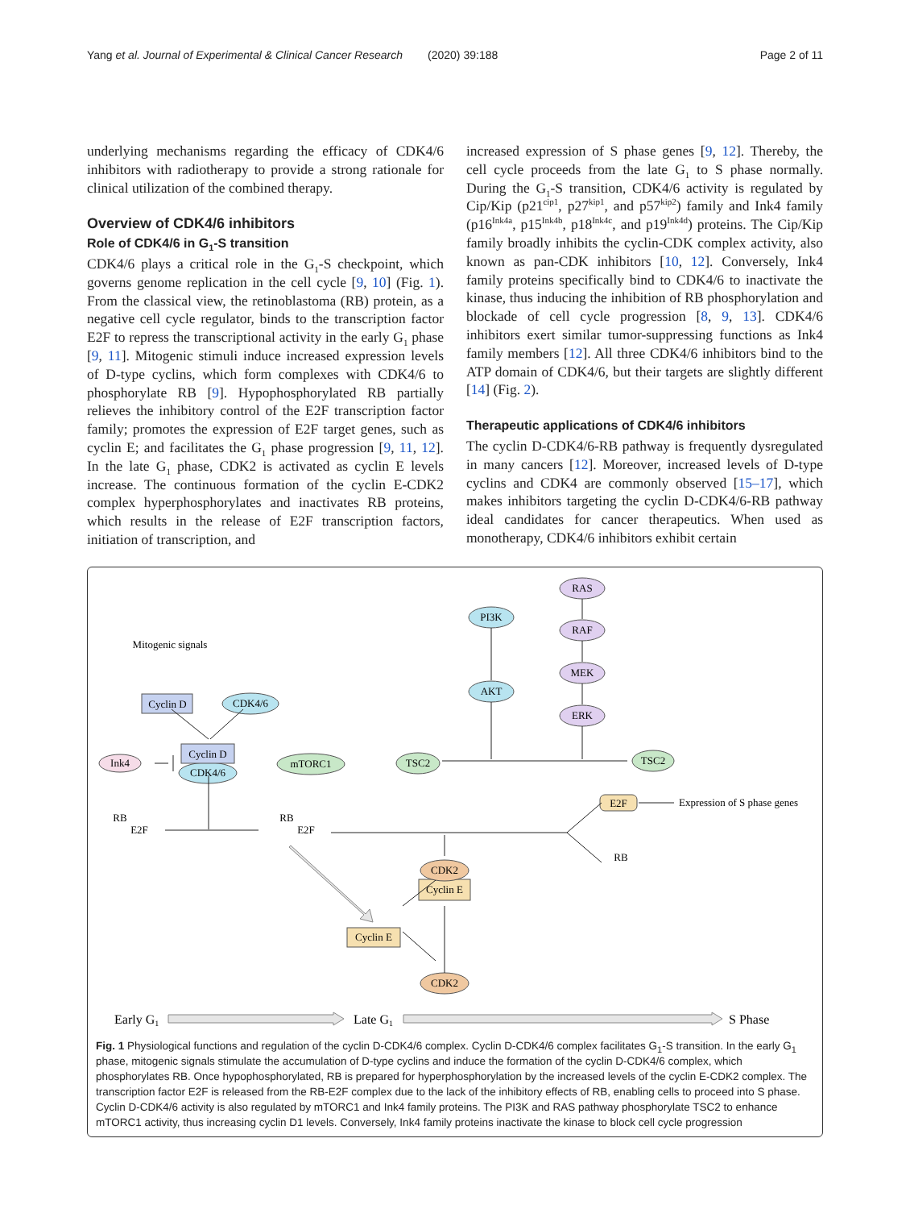Yang et al. Journal of Experimental & Clinical Cancer Research (2020) 39:188 Page 2 of 11
underlying mechanisms regarding the efficacy of CDK4/6 inhibitors with radiotherapy to provide a strong rationale for clinical utilization of the combined therapy.
Overview of CDK4/6 inhibitors
Role of CDK4/6 in G<sub>1</sub>-S transition
CDK4/6 plays a critical role in the G<sub>1</sub>-S checkpoint, which governs genome replication in the cell cycle [9, 10] (Fig. 1). From the classical view, the retinoblastoma (RB) protein, as a negative cell cycle regulator, binds to the transcription factor E2F to repress the transcriptional activity in the early G<sub>1</sub> phase [9, 11]. Mitogenic stimuli induce increased expression levels of D-type cyclins, which form complexes with CDK4/6 to phosphorylate RB [9]. Hypophosphorylated RB partially relieves the inhibitory control of the E2F transcription factor family; promotes the expression of E2F target genes, such as cyclin E; and facilitates the G<sub>1</sub> phase progression [9, 11, 12]. In the late G<sub>1</sub> phase, CDK2 is activated as cyclin E levels increase. The continuous formation of the cyclin E-CDK2 complex hyperphosphorylates and inactivates RB proteins, which results in the release of E2F transcription factors, initiation of transcription, and
increased expression of S phase genes [9, 12]. Thereby, the cell cycle proceeds from the late G<sub>1</sub> to S phase normally. During the G<sub>1</sub>-S transition, CDK4/6 activity is regulated by Cip/Kip (p21<sup>cip1</sup>, p27<sup>kip1</sup>, and p57<sup>kip2</sup>) family and Ink4 family (p16<sup>Ink4a</sup>, p15<sup>Ink4b</sup>, p18<sup>Ink4c</sup>, and p19<sup>Ink4d</sup>) proteins. The Cip/Kip family broadly inhibits the cyclin-CDK complex activity, also known as pan-CDK inhibitors [10, 12]. Conversely, Ink4 family proteins specifically bind to CDK4/6 to inactivate the kinase, thus inducing the inhibition of RB phosphorylation and blockade of cell cycle progression [8, 9, 13]. CDK4/6 inhibitors exert similar tumor-suppressing functions as Ink4 family members [12]. All three CDK4/6 inhibitors bind to the ATP domain of CDK4/6, but their targets are slightly different [14] (Fig. 2).
Therapeutic applications of CDK4/6 inhibitors
The cyclin D-CDK4/6-RB pathway is frequently dysregulated in many cancers [12]. Moreover, increased levels of D-type cyclins and CDK4 are commonly observed [15–17], which makes inhibitors targeting the cyclin D-CDK4/6-RB pathway ideal candidates for cancer therapeutics. When used as monotherapy, CDK4/6 inhibitors exhibit certain
RAS
RAF
MEK
ERK
PI3K
AKT
Cyclin D
CDK4/6
Cyclin D
CDK4/6
mTORC1
TSC2
TSC2
Ink4
RB
E2F
RB
E2F
E2F
RB
CDK2
Cyclin E
Cyclin E
CDK2
Mitogenic signals
Expression of S phase genes
Early G1
Late G1
S Phase
Fig. 1 Physiological functions and regulation of the cyclin D-CDK4/6 complex. Cyclin D-CDK4/6 complex facilitates G<sub>1</sub>-S transition. In the early G<sub>1</sub> phase, mitogenic signals stimulate the accumulation of D-type cyclins and induce the formation of the cyclin D-CDK4/6 complex, which phosphorylates RB. Once hypophosphorylated, RB is prepared for hyperphosphorylation by the increased levels of the cyclin E-CDK2 complex. The transcription factor E2F is released from the RB-E2F complex due to the lack of the inhibitory effects of RB, enabling cells to proceed into S phase. Cyclin D-CDK4/6 activity is also regulated by mTORC1 and Ink4 family proteins. The PI3K and RAS pathway phosphorylate TSC2 to enhance mTORC1 activity, thus increasing cyclin D1 levels. Conversely, Ink4 family proteins inactivate the kinase to block cell cycle progression